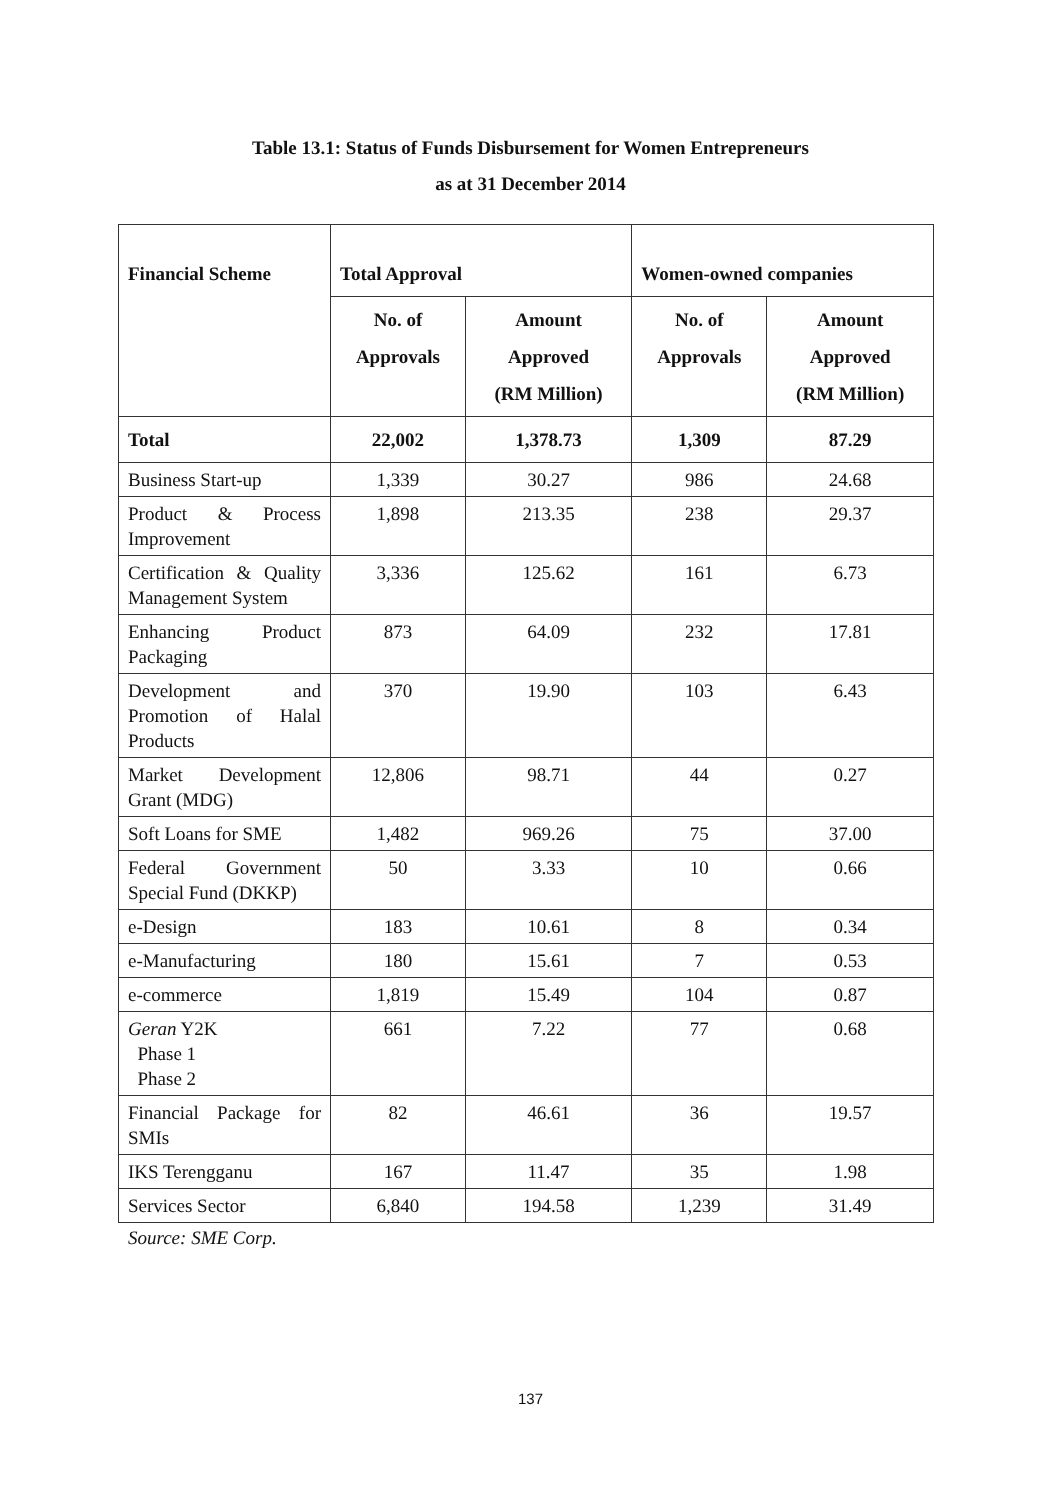Table 13.1: Status of Funds Disbursement for Women Entrepreneurs
as at 31 December 2014
| Financial Scheme | Total Approval | | Women-owned companies | |
| --- | --- | --- | --- | --- |
| | No. of Approvals | Amount Approved (RM Million) | No. of Approvals | Amount Approved (RM Million) |
| Total | 22,002 | 1,378.73 | 1,309 | 87.29 |
| Business Start-up | 1,339 | 30.27 | 986 | 24.68 |
| Product & Process Improvement | 1,898 | 213.35 | 238 | 29.37 |
| Certification & Quality Management System | 3,336 | 125.62 | 161 | 6.73 |
| Enhancing Product Packaging | 873 | 64.09 | 232 | 17.81 |
| Development and Promotion of Halal Products | 370 | 19.90 | 103 | 6.43 |
| Market Development Grant (MDG) | 12,806 | 98.71 | 44 | 0.27 |
| Soft Loans for SME | 1,482 | 969.26 | 75 | 37.00 |
| Federal Government Special Fund (DKKP) | 50 | 3.33 | 10 | 0.66 |
| e-Design | 183 | 10.61 | 8 | 0.34 |
| e-Manufacturing | 180 | 15.61 | 7 | 0.53 |
| e-commerce | 1,819 | 15.49 | 104 | 0.87 |
| Geran Y2K Phase 1 Phase 2 | 661 | 7.22 | 77 | 0.68 |
| Financial Package for SMIs | 82 | 46.61 | 36 | 19.57 |
| IKS Terengganu | 167 | 11.47 | 35 | 1.98 |
| Services Sector | 6,840 | 194.58 | 1,239 | 31.49 |
Source: SME Corp.
137